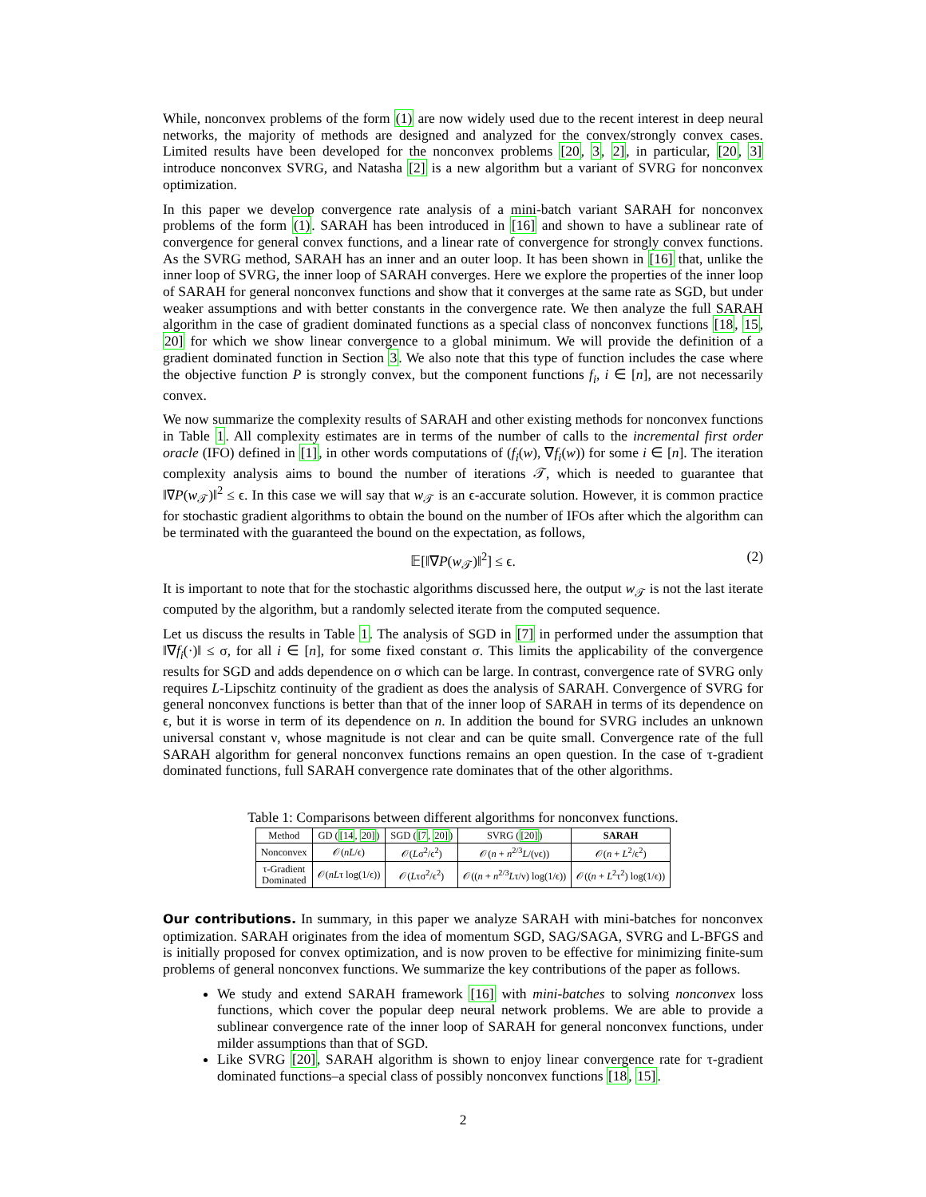While, nonconvex problems of the form (1) are now widely used due to the recent interest in deep neural networks, the majority of methods are designed and analyzed for the convex/strongly convex cases. Limited results have been developed for the nonconvex problems [20, 3, 2], in particular, [20, 3] introduce nonconvex SVRG, and Natasha [2] is a new algorithm but a variant of SVRG for nonconvex optimization.
In this paper we develop convergence rate analysis of a mini-batch variant SARAH for nonconvex problems of the form (1). SARAH has been introduced in [16] and shown to have a sublinear rate of convergence for general convex functions, and a linear rate of convergence for strongly convex functions. As the SVRG method, SARAH has an inner and an outer loop. It has been shown in [16] that, unlike the inner loop of SVRG, the inner loop of SARAH converges. Here we explore the properties of the inner loop of SARAH for general nonconvex functions and show that it converges at the same rate as SGD, but under weaker assumptions and with better constants in the convergence rate. We then analyze the full SARAH algorithm in the case of gradient dominated functions as a special class of nonconvex functions [18, 15, 20] for which we show linear convergence to a global minimum. We will provide the definition of a gradient dominated function in Section 3. We also note that this type of function includes the case where the objective function P is strongly convex, but the component functions f<sub>i</sub>, i ∈ [n], are not necessarily convex.
We now summarize the complexity results of SARAH and other existing methods for nonconvex functions in Table 1. All complexity estimates are in terms of the number of calls to the incremental first order oracle (IFO) defined in [1], in other words computations of (f<sub>i</sub>(w), ∇f<sub>i</sub>(w)) for some i ∈ [n]. The iteration complexity analysis aims to bound the number of iterations 𝒯, which is needed to guarantee that ‖∇P(w<sub>𝒯</sub>)‖<sup>2</sup> ≤ ϵ. In this case we will say that w<sub>𝒯</sub> is an ϵ-accurate solution. However, it is common practice for stochastic gradient algorithms to obtain the bound on the number of IFOs after which the algorithm can be terminated with the guaranteed the bound on the expectation, as follows,
𝔼[‖∇P(w<sub>𝒯</sub>)‖<sup>2</sup>] ≤ ϵ. (2)
It is important to note that for the stochastic algorithms discussed here, the output w<sub>𝒯</sub> is not the last iterate computed by the algorithm, but a randomly selected iterate from the computed sequence.
Let us discuss the results in Table 1. The analysis of SGD in [7] in performed under the assumption that ‖∇f<sub>i</sub>(·)‖ ≤ σ, for all i ∈ [n], for some fixed constant σ. This limits the applicability of the convergence results for SGD and adds dependence on σ which can be large. In contrast, convergence rate of SVRG only requires L-Lipschitz continuity of the gradient as does the analysis of SARAH. Convergence of SVRG for general nonconvex functions is better than that of the inner loop of SARAH in terms of its dependence on ϵ, but it is worse in term of its dependence on n. In addition the bound for SVRG includes an unknown universal constant ν, whose magnitude is not clear and can be quite small. Convergence rate of the full SARAH algorithm for general nonconvex functions remains an open question. In the case of τ-gradient dominated functions, full SARAH convergence rate dominates that of the other algorithms.
Table 1: Comparisons between different algorithms for nonconvex functions.
| Method | GD ( [14 , 20] ) | SGD ( [7 , 20] ) | SVRG ( [20] ) | SARAH |
| --- | --- | --- | --- | --- |
| Nonconvex | 𝒪( nL /ϵ) | 𝒪( L σ<sup>2</sup>/ϵ<sup>2</sup>) | 𝒪( n + n<sup>2/3</sup> L /(νϵ)) | 𝒪( n + L<sup>2</sup>/ϵ<sup>2</sup>) |
| τ-Gradient Dominated | 𝒪( nL τ log(1/ϵ)) | 𝒪( L τσ<sup>2</sup>/ϵ<sup>2</sup>) | 𝒪(( n + n<sup>2/3</sup> L τ/ν) log(1/ϵ)) | 𝒪(( n + L<sup>2</sup>τ<sup>2</sup>) log(1/ϵ)) |
Our contributions. In summary, in this paper we analyze SARAH with mini-batches for nonconvex optimization. SARAH originates from the idea of momentum SGD, SAG/SAGA, SVRG and L-BFGS and is initially proposed for convex optimization, and is now proven to be effective for minimizing finite-sum problems of general nonconvex functions. We summarize the key contributions of the paper as follows.
We study and extend SARAH framework [16] with mini-batches to solving nonconvex loss functions, which cover the popular deep neural network problems. We are able to provide a sublinear convergence rate of the inner loop of SARAH for general nonconvex functions, under milder assumptions than that of SGD.
Like SVRG [20], SARAH algorithm is shown to enjoy linear convergence rate for τ-gradient dominated functions–a special class of possibly nonconvex functions [18, 15].
2